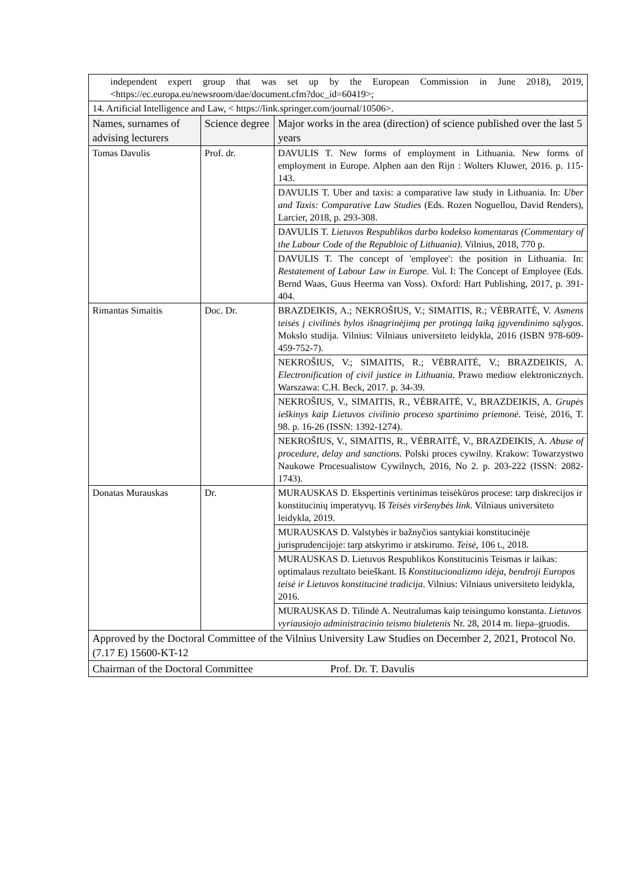| independent expert group that was set up by the European Commission in June 2018), 2019, <https://ec.europa.eu/newsroom/dae/document.cfm?doc_id=60419>; | | |
| 14. Artificial Intelligence and Law, < https://link.springer.com/journal/10506>. | | |
| Names, surnames of advising lecturers | Science degree | Major works in the area (direction) of science published over the last 5 years |
| Tomas Davulis | Prof. dr. | DAVULIS T. New forms of employment in Lithuania. New forms of employment in Europe. Alphen aan den Rijn : Wolters Kluwer, 2016. p. 115-143. |
| | | DAVULIS T. Uber and taxis: a comparative law study in Lithuania. In: Uber and Taxis: Comparative Law Studies (Eds. Rozen Noguellou, David Renders), Larcier, 2018, p. 293-308. |
| | | DAVULIS T. Lietuvos Respublikos darbo kodekso komentaras (Commentary of the Labour Code of the Republoic of Lithuania) . Vilnius, 2018, 770 p. |
| | | DAVULIS T. The concept of 'employee': the position in Lithuania. In: Restatement of Labour Law in Europe . Vol. I: The Concept of Employee (Eds. Bernd Waas, Guus Heerma van Voss). Oxford: Hart Publishing, 2017, p. 391-404. |
| Rimantas Simaitis | Doc. Dr. | BRAZDEIKIS, A.; NEKROŠIUS, V.; SIMAITIS, R.; VĖBRAITĖ, V. Asmens teisės į civilinės bylos išnagrinėjimą per protingą laiką įgyvendinimo sąlygos . Mokslo studija. Vilnius: Vilniaus universiteto leidykla, 2016 (ISBN 978-609-459-752-7). |
| | | NEKROŠIUS, V.; SIMAITIS, R.; VĖBRAITĖ, V.; BRAZDEIKIS, A. Electronification of civil justice in Lithuania. Prawo mediow elektronicznych. Warszawa: C.H. Beck, 2017. p. 34-39. |
| | | NEKROŠIUS, V., SIMAITIS, R., VĖBRAITĖ, V., BRAZDEIKIS, A. Grupės ieškinys kaip Lietuvos civilinio proceso spartinimo priemonė. Teisė, 2016, T. 98. p. 16-26 (ISSN: 1392-1274). |
| | | NEKROŠIUS, V., SIMAITIS, R., VĖBRAITĖ, V., BRAZDEIKIS, A. Abuse of procedure, delay and sanctions. Polski proces cywilny. Krakow: Towarzystwo Naukowe Procesualistow Cywilnych, 2016, No 2. p. 203-222 (ISSN: 2082-1743). |
| Donatas Murauskas | Dr. | MURAUSKAS D. Ekspertinis vertinimas teisėkūros procese: tarp diskrecijos ir konstitucinių imperatyvų. Iš Teisės viršenybės link . Vilniaus universiteto leidykla, 2019. |
| | | MURAUSKAS D. Valstybės ir bažnyčios santykiai konstitucinėje jurisprudencijoje: tarp atskyrimo ir atskirumo. Teisė , 106 t., 2018. |
| | | MURAUSKAS D. Lietuvos Respublikos Konstitucinis Teismas ir laikas: optimalaus rezultato beieškant. Iš Konstitucionalizmo idėja, bendroji Europos teisė ir Lietuvos konstitucinė tradicija . Vilnius: Vilniaus universiteto leidykla, 2016. |
| | | MURAUSKAS D. Tilindė A. Neutralumas kaip teisingumo konstanta. Lietuvos vyriausiojo administracinio teismo biuletenis Nr. 28, 2014 m. liepa–gruodis. |
| Approved by the Doctoral Committee of the Vilnius University Law Studies on December 2, 2021, Protocol No. (7.17 E) 15600-KT-12 | | |
| Chairman of the Doctoral Committee Prof. Dr. T. Davulis | | |